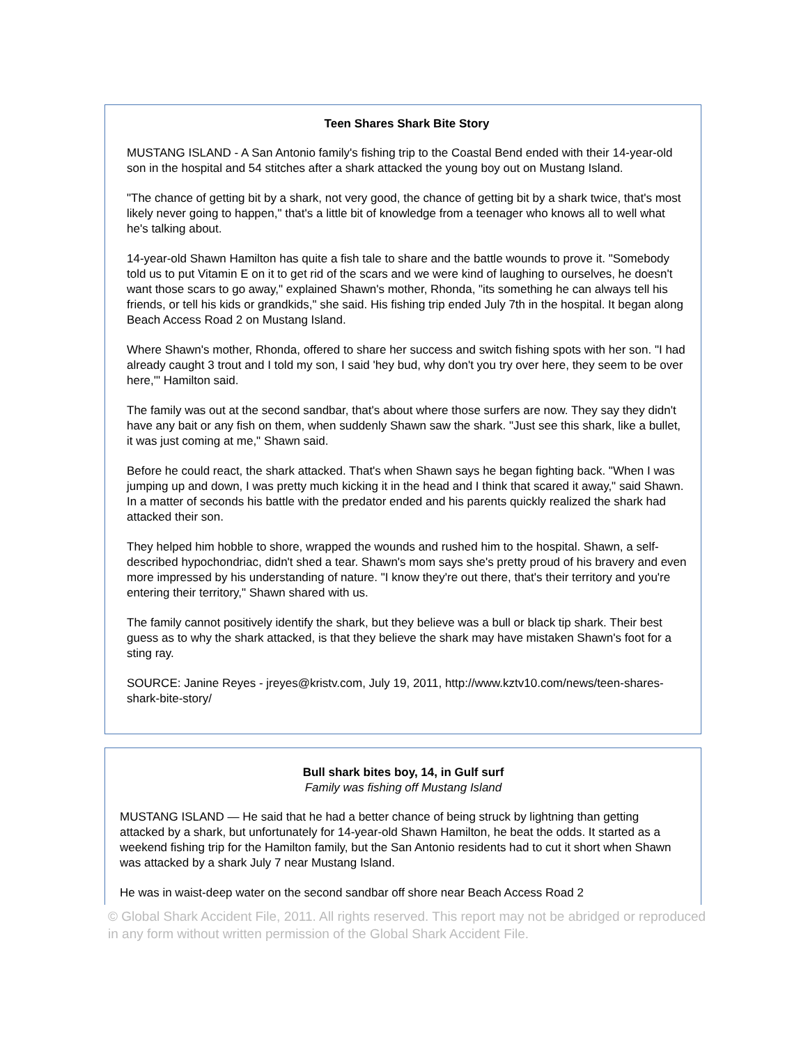Teen Shares Shark Bite Story
MUSTANG ISLAND - A San Antonio family's fishing trip to the Coastal Bend ended with their 14-year-old son in the hospital and 54 stitches after a shark attacked the young boy out on Mustang Island.
"The chance of getting bit by a shark, not very good, the chance of getting bit by a shark twice, that's most likely never going to happen," that's a little bit of knowledge from a teenager who knows all to well what he's talking about.
14-year-old Shawn Hamilton has quite a fish tale to share and the battle wounds to prove it. "Somebody told us to put Vitamin E on it to get rid of the scars and we were kind of laughing to ourselves, he doesn't want those scars to go away," explained Shawn's mother, Rhonda, "its something he can always tell his friends, or tell his kids or grandkids," she said. His fishing trip ended July 7th in the hospital. It began along Beach Access Road 2 on Mustang Island.
Where Shawn's mother, Rhonda, offered to share her success and switch fishing spots with her son. "I had already caught 3 trout and I told my son, I said 'hey bud, why don't you try over here, they seem to be over here,'" Hamilton said.
The family was out at the second sandbar, that's about where those surfers are now. They say they didn't have any bait or any fish on them, when suddenly Shawn saw the shark. "Just see this shark, like a bullet, it was just coming at me," Shawn said.
Before he could react, the shark attacked. That's when Shawn says he began fighting back. "When I was jumping up and down, I was pretty much kicking it in the head and I think that scared it away," said Shawn. In a matter of seconds his battle with the predator ended and his parents quickly realized the shark had attacked their son.
They helped him hobble to shore, wrapped the wounds and rushed him to the hospital. Shawn, a self-described hypochondriac, didn't shed a tear. Shawn's mom says she's pretty proud of his bravery and even more impressed by his understanding of nature. "I know they're out there, that's their territory and you're entering their territory," Shawn shared with us.
The family cannot positively identify the shark, but they believe was a bull or black tip shark. Their best guess as to why the shark attacked, is that they believe the shark may have mistaken Shawn's foot for a sting ray.
SOURCE: Janine Reyes - jreyes@kristv.com, July 19, 2011, http://www.kztv10.com/news/teen-shares-shark-bite-story/
Bull shark bites boy, 14, in Gulf surf
Family was fishing off Mustang Island
MUSTANG ISLAND — He said that he had a better chance of being struck by lightning than getting attacked by a shark, but unfortunately for 14-year-old Shawn Hamilton, he beat the odds. It started as a weekend fishing trip for the Hamilton family, but the San Antonio residents had to cut it short when Shawn was attacked by a shark July 7 near Mustang Island.
He was in waist-deep water on the second sandbar off shore near Beach Access Road 2
© Global Shark Accident File, 2011. All rights reserved. This report may not be abridged or reproduced in any form without written permission of the Global Shark Accident File.